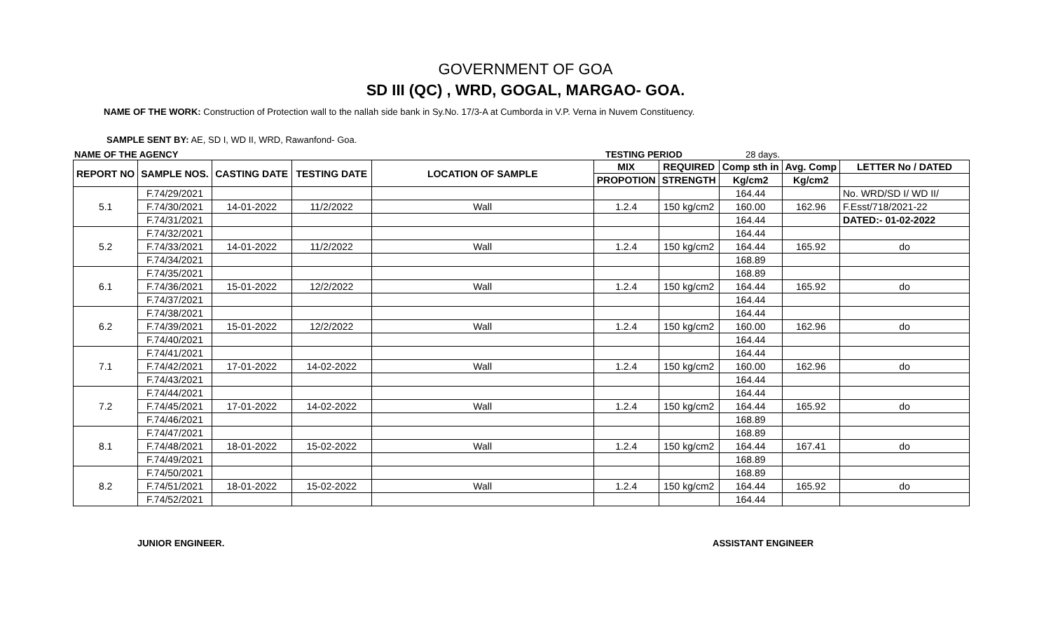GOVERNMENT OF GOA
SD III (QC) , WRD, GOGAL, MARGAO- GOA.
NAME OF THE WORK: Construction of Protection wall to the nallah side bank in Sy.No. 17/3-A at Cumborda in V.P. Verna in Nuvem Constituency.
SAMPLE SENT BY: AE, SD I, WD II, WRD, Rawanfond- Goa.
NAME OF THE AGENCY TESTING PERIOD 28 days.
| REPORT NO | SAMPLE NOS. | CASTING DATE | TESTING DATE | LOCATION OF SAMPLE | MIX | REQUIRED | Comp sth in | Avg. Comp | LETTER No / DATED |
| --- | --- | --- | --- | --- | --- | --- | --- | --- | --- |
| | | | | | PROPOTION | STRENGTH | Kg/cm2 | Kg/cm2 | |
| 5.1 | F.74/29/2021 | | | | | | 164.44 | | No. WRD/SD I/ WD II/ |
| | F.74/30/2021 | 14-01-2022 | 11/2/2022 | Wall | 1.2.4 | 150 kg/cm2 | 160.00 | 162.96 | F.Esst/718/2021-22 |
| | F.74/31/2021 | | | | | | 164.44 | | DATED:- 01-02-2022 |
| 5.2 | F.74/32/2021 | | | | | | 164.44 | | |
| | F.74/33/2021 | 14-01-2022 | 11/2/2022 | Wall | 1.2.4 | 150 kg/cm2 | 164.44 | 165.92 | do |
| | F.74/34/2021 | | | | | | 168.89 | | |
| 6.1 | F.74/35/2021 | | | | | | 168.89 | | |
| | F.74/36/2021 | 15-01-2022 | 12/2/2022 | Wall | 1.2.4 | 150 kg/cm2 | 164.44 | 165.92 | do |
| | F.74/37/2021 | | | | | | 164.44 | | |
| 6.2 | F.74/38/2021 | | | | | | 164.44 | | |
| | F.74/39/2021 | 15-01-2022 | 12/2/2022 | Wall | 1.2.4 | 150 kg/cm2 | 160.00 | 162.96 | do |
| | F.74/40/2021 | | | | | | 164.44 | | |
| 7.1 | F.74/41/2021 | | | | | | 164.44 | | |
| | F.74/42/2021 | 17-01-2022 | 14-02-2022 | Wall | 1.2.4 | 150 kg/cm2 | 160.00 | 162.96 | do |
| | F.74/43/2021 | | | | | | 164.44 | | |
| 7.2 | F.74/44/2021 | | | | | | 164.44 | | |
| | F.74/45/2021 | 17-01-2022 | 14-02-2022 | Wall | 1.2.4 | 150 kg/cm2 | 164.44 | 165.92 | do |
| | F.74/46/2021 | | | | | | 168.89 | | |
| 8.1 | F.74/47/2021 | | | | | | 168.89 | | |
| | F.74/48/2021 | 18-01-2022 | 15-02-2022 | Wall | 1.2.4 | 150 kg/cm2 | 164.44 | 167.41 | do |
| | F.74/49/2021 | | | | | | 168.89 | | |
| 8.2 | F.74/50/2021 | | | | | | 168.89 | | |
| | F.74/51/2021 | 18-01-2022 | 15-02-2022 | Wall | 1.2.4 | 150 kg/cm2 | 164.44 | 165.92 | do |
| | F.74/52/2021 | | | | | | 164.44 | | |
JUNIOR ENGINEER. ASSISTANT ENGINEER